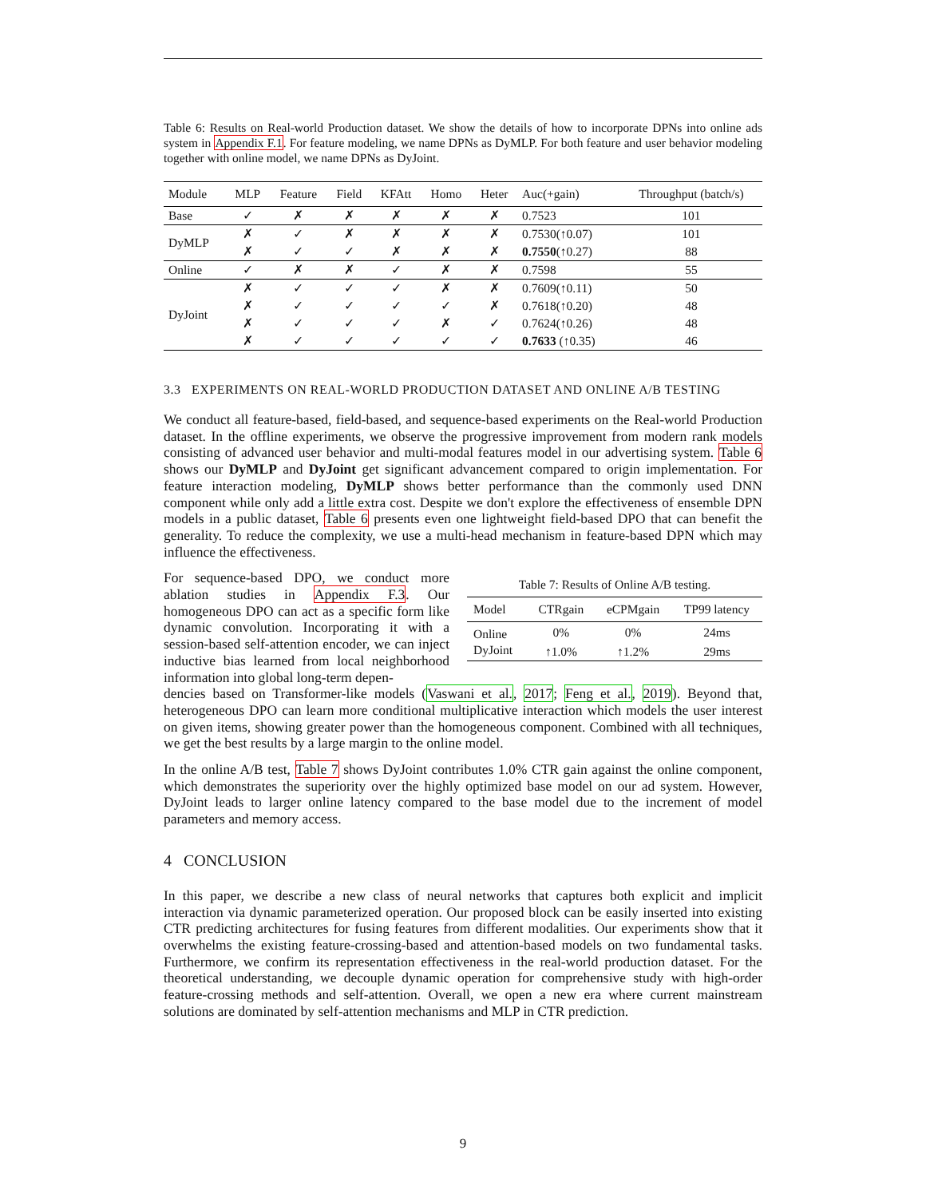Table 6: Results on Real-world Production dataset. We show the details of how to incorporate DPNs into online ads system in Appendix F.1. For feature modeling, we name DPNs as DyMLP. For both feature and user behavior modeling together with online model, we name DPNs as DyJoint.
| Module | MLP | Feature | Field | KFAtt | Homo | Heter | Auc(+gain) | Throughput (batch/s) |
| --- | --- | --- | --- | --- | --- | --- | --- | --- |
| Base | ✓ | ✗ | ✗ | ✗ | ✗ | ✗ | 0.7523 | 101 |
| DyMLP | ✗ | ✓ | ✗ | ✗ | ✗ | ✗ | 0.7530(↑0.07) | 101 |
| | ✗ | ✓ | ✓ | ✗ | ✗ | ✗ | 0.7550 (↑0.27) | 88 |
| Online | ✓ | ✗ | ✗ | ✓ | ✗ | ✗ | 0.7598 | 55 |
| DyJoint | ✗ | ✓ | ✓ | ✓ | ✗ | ✗ | 0.7609(↑0.11) | 50 |
| | ✗ | ✓ | ✓ | ✓ | ✓ | ✗ | 0.7618(↑0.20) | 48 |
| | ✗ | ✓ | ✓ | ✓ | ✗ | ✓ | 0.7624(↑0.26) | 48 |
| | ✗ | ✓ | ✓ | ✓ | ✓ | ✓ | 0.7633 (↑0.35) | 46 |
3.3 EXPERIMENTS ON REAL-WORLD PRODUCTION DATASET AND ONLINE A/B TESTING
We conduct all feature-based, field-based, and sequence-based experiments on the Real-world Production dataset. In the offline experiments, we observe the progressive improvement from modern rank models consisting of advanced user behavior and multi-modal features model in our advertising system. Table 6 shows our DyMLP and DyJoint get significant advancement compared to origin implementation. For feature interaction modeling, DyMLP shows better performance than the commonly used DNN component while only add a little extra cost. Despite we don't explore the effectiveness of ensemble DPN models in a public dataset, Table 6 presents even one lightweight field-based DPO that can benefit the generality. To reduce the complexity, we use a multi-head mechanism in feature-based DPN which may influence the effectiveness.
For sequence-based DPO, we conduct more ablation studies in Appendix F.3. Our homogeneous DPO can act as a specific form like dynamic convolution. Incorporating it with a session-based self-attention encoder, we can inject inductive bias learned from local neighborhood information into global long-term depen-
Table 7: Results of Online A/B testing.
| Model | CTRgain | eCPMgain | TP99 latency |
| --- | --- | --- | --- |
| Online | 0% | 0% | 24ms |
| DyJoint | ↑1.0% | ↑1.2% | 29ms |
dencies based on Transformer-like models (Vaswani et al., 2017; Feng et al., 2019). Beyond that, heterogeneous DPO can learn more conditional multiplicative interaction which models the user interest on given items, showing greater power than the homogeneous component. Combined with all techniques, we get the best results by a large margin to the online model.
In the online A/B test, Table 7 shows DyJoint contributes 1.0% CTR gain against the online component, which demonstrates the superiority over the highly optimized base model on our ad system. However, DyJoint leads to larger online latency compared to the base model due to the increment of model parameters and memory access.
4 CONCLUSION
In this paper, we describe a new class of neural networks that captures both explicit and implicit interaction via dynamic parameterized operation. Our proposed block can be easily inserted into existing CTR predicting architectures for fusing features from different modalities. Our experiments show that it overwhelms the existing feature-crossing-based and attention-based models on two fundamental tasks. Furthermore, we confirm its representation effectiveness in the real-world production dataset. For the theoretical understanding, we decouple dynamic operation for comprehensive study with high-order feature-crossing methods and self-attention. Overall, we open a new era where current mainstream solutions are dominated by self-attention mechanisms and MLP in CTR prediction.
9